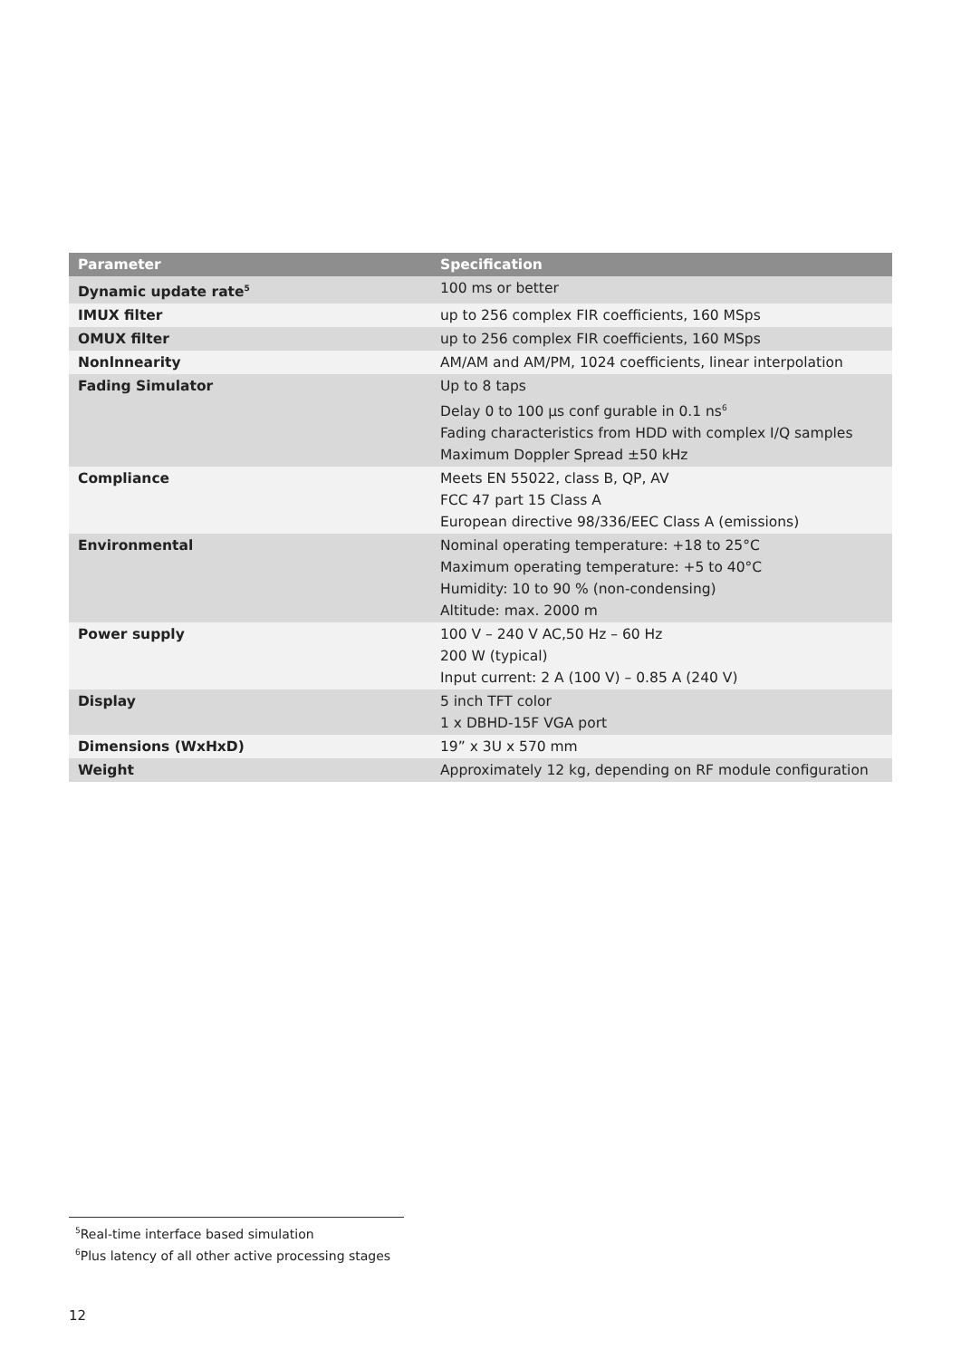| Parameter | Specification |
| --- | --- |
| Dynamic update rate<sup>5</sup> | 100 ms or better |
| IMUX filter | up to 256 complex FIR coefficients, 160 MSps |
| OMUX filter | up to 256 complex FIR coefficients, 160 MSps |
| Nonlnnearity | AM/AM and AM/PM, 1024 coefficients, linear interpolation |
| Fading Simulator | Up to 8 taps Delay 0 to 100 µs conf gurable in 0.1 ns<sup>6</sup> Fading characteristics from HDD with complex I/Q samples Maximum Doppler Spread ±50 kHz |
| Compliance | Meets EN 55022, class B, QP, AV FCC 47 part 15 Class A European directive 98/336/EEC Class A (emissions) |
| Environmental | Nominal operating temperature: +18 to 25°C Maximum operating temperature: +5 to 40°C Humidity: 10 to 90 % (non-condensing) Altitude: max. 2000 m |
| Power supply | 100 V – 240 V AC,50 Hz – 60 Hz 200 W (typical) Input current: 2 A (100 V) – 0.85 A (240 V) |
| Display | 5 inch TFT color 1 x DBHD-15F VGA port |
| Dimensions (WxHxD) | 19” x 3U x 570 mm |
| Weight | Approximately 12 kg, depending on RF module configuration |
<sup>5</sup> Real-time interface based simulation
<sup>6</sup> Plus latency of all other active processing stages
12